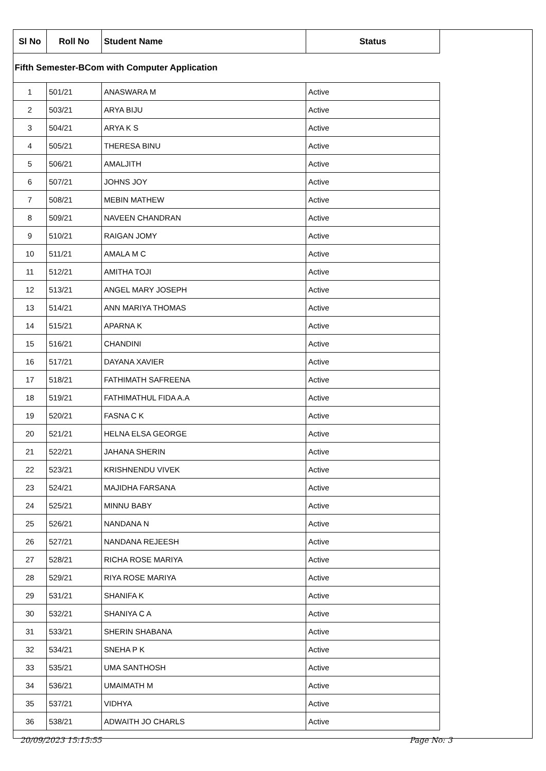| Sl No | Roll No | Student Name | Status |
| --- | --- | --- | --- |
| Fifth Semester-BCom with Computer Application | | | |
| 1 | 501/21 | ANASWARA M | Active |
| 2 | 503/21 | ARYA BIJU | Active |
| 3 | 504/21 | ARYA K S | Active |
| 4 | 505/21 | THERESA BINU | Active |
| 5 | 506/21 | AMALJITH | Active |
| 6 | 507/21 | JOHNS JOY | Active |
| 7 | 508/21 | MEBIN MATHEW | Active |
| 8 | 509/21 | NAVEEN CHANDRAN | Active |
| 9 | 510/21 | RAIGAN JOMY | Active |
| 10 | 511/21 | AMALA M C | Active |
| 11 | 512/21 | AMITHA TOJI | Active |
| 12 | 513/21 | ANGEL MARY JOSEPH | Active |
| 13 | 514/21 | ANN MARIYA THOMAS | Active |
| 14 | 515/21 | APARNA K | Active |
| 15 | 516/21 | CHANDINI | Active |
| 16 | 517/21 | DAYANA XAVIER | Active |
| 17 | 518/21 | FATHIMATH SAFREENA | Active |
| 18 | 519/21 | FATHIMATHUL FIDA A.A | Active |
| 19 | 520/21 | FASNA C K | Active |
| 20 | 521/21 | HELNA ELSA GEORGE | Active |
| 21 | 522/21 | JAHANA SHERIN | Active |
| 22 | 523/21 | KRISHNENDU VIVEK | Active |
| 23 | 524/21 | MAJIDHA FARSANA | Active |
| 24 | 525/21 | MINNU BABY | Active |
| 25 | 526/21 | NANDANA N | Active |
| 26 | 527/21 | NANDANA REJEESH | Active |
| 27 | 528/21 | RICHA ROSE MARIYA | Active |
| 28 | 529/21 | RIYA ROSE MARIYA | Active |
| 29 | 531/21 | SHANIFA K | Active |
| 30 | 532/21 | SHANIYA C A | Active |
| 31 | 533/21 | SHERIN SHABANA | Active |
| 32 | 534/21 | SNEHA P K | Active |
| 33 | 535/21 | UMA SANTHOSH | Active |
| 34 | 536/21 | UMAIMATH M | Active |
| 35 | 537/21 | VIDHYA | Active |
| 36 | 538/21 | ADWAITH JO CHARLS | Active |
20/09/2023 15:15:55 Page No: 3